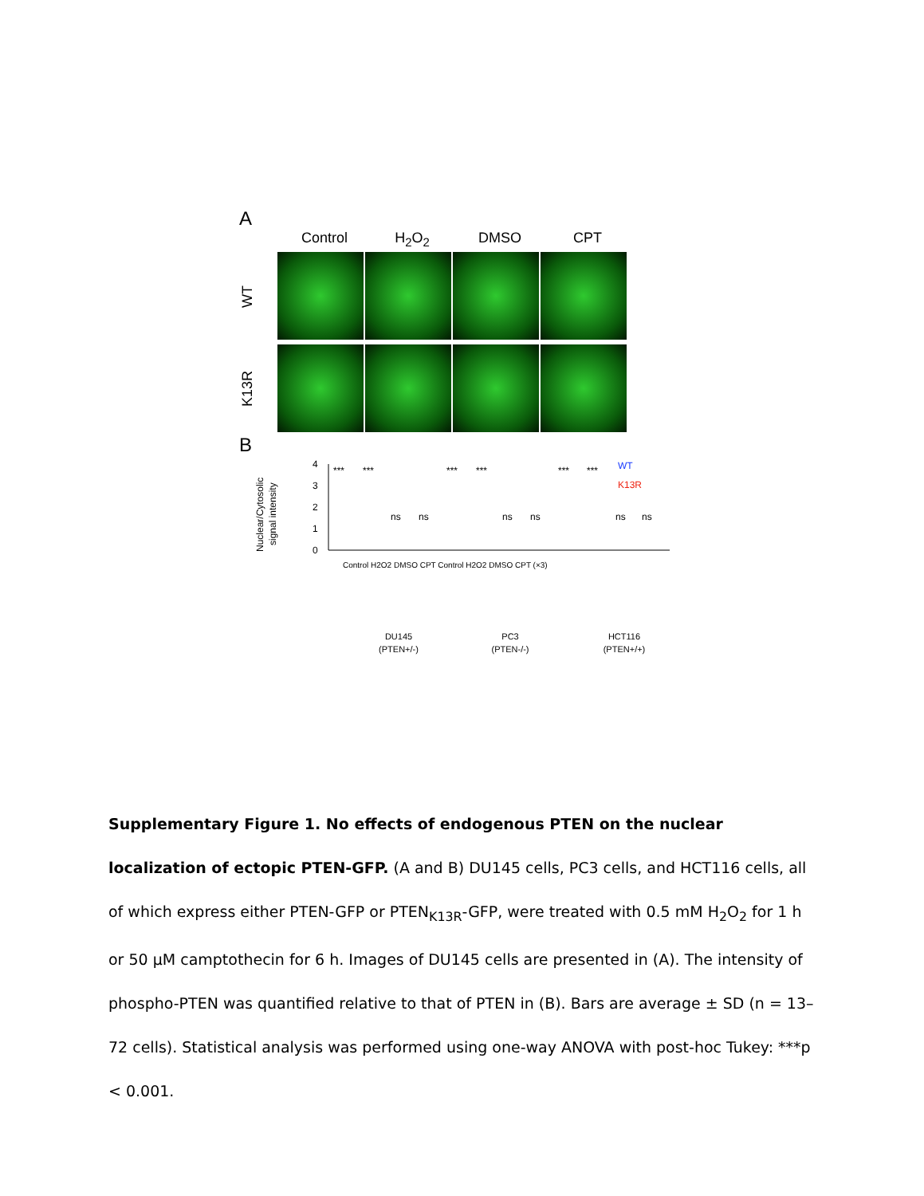A
Control H<sub>2</sub>O<sub>2</sub> DMSO CPT
WT
K13R
B
Nuclear/Cytosolic
signal intensity
0
1
2
3
4
WT
K13R
***
***
***
***
***
***
ns
ns
ns
ns
ns
ns
DU145
(PTEN+/-)
PC3
(PTEN-/-)
HCT116
(PTEN+/+)
Control H2O2 DMSO CPT Control H2O2 DMSO CPT (×3)
Supplementary Figure 1. No effects of endogenous PTEN on the nuclear localization of ectopic PTEN-GFP. (A and B) DU145 cells, PC3 cells, and HCT116 cells, all of which express either PTEN-GFP or PTEN<sub>K13R</sub>-GFP, were treated with 0.5 mM H<sub>2</sub>O<sub>2</sub> for 1 h or 50 µM camptothecin for 6 h. Images of DU145 cells are presented in (A). The intensity of phospho-PTEN was quantified relative to that of PTEN in (B). Bars are average ± SD (n = 13–72 cells). Statistical analysis was performed using one-way ANOVA with post-hoc Tukey: ***p < 0.001.